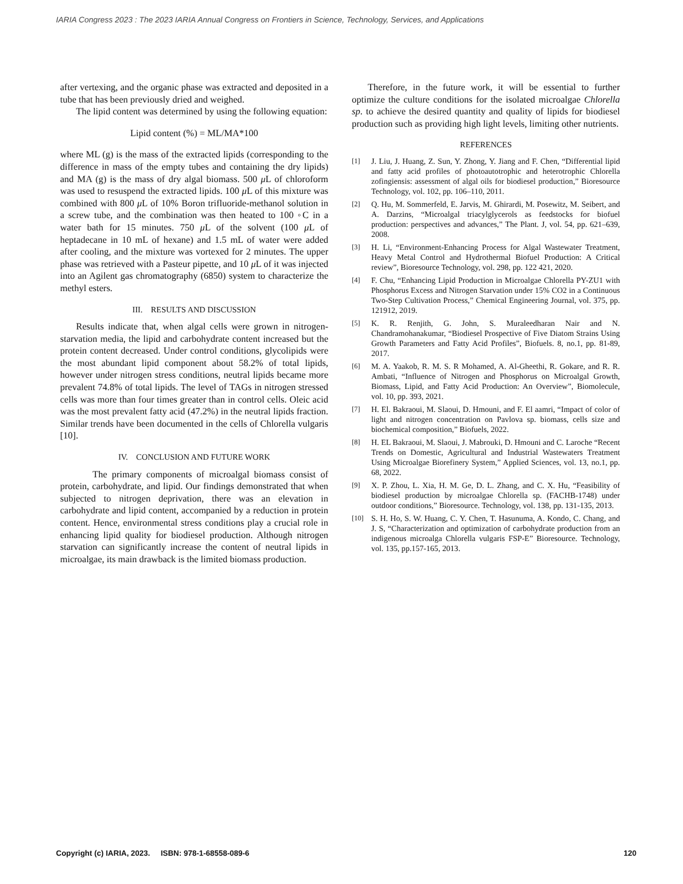IARIA Congress 2023 : The 2023 IARIA Annual Congress on Frontiers in Science, Technology, Services, and Applications
after vertexing, and the organic phase was extracted and deposited in a tube that has been previously dried and weighed.
The lipid content was determined by using the following equation:
Lipid content (%) = ML/MA*100
where ML (g) is the mass of the extracted lipids (corresponding to the difference in mass of the empty tubes and containing the dry lipids) and MA (g) is the mass of dry algal biomass. 500 μ L of chloroform was used to resuspend the extracted lipids. 100 μ L of this mixture was combined with 800 μ L of 10% Boron trifluoride-methanol solution in a screw tube, and the combination was then heated to 100 ◦C in a water bath for 15 minutes. 750 μ L of the solvent (100 μ L of heptadecane in 10 mL of hexane) and 1.5 mL of water were added after cooling, and the mixture was vortexed for 2 minutes. The upper phase was retrieved with a Pasteur pipette, and 10 μ L of it was injected into an Agilent gas chromatography (6850) system to characterize the methyl esters.
III. RESULTS AND DISCUSSION
Results indicate that, when algal cells were grown in nitrogen-starvation media, the lipid and carbohydrate content increased but the protein content decreased. Under control conditions, glycolipids were the most abundant lipid component about 58.2% of total lipids, however under nitrogen stress conditions, neutral lipids became more prevalent 74.8% of total lipids. The level of TAGs in nitrogen stressed cells was more than four times greater than in control cells. Oleic acid was the most prevalent fatty acid (47.2%) in the neutral lipids fraction. Similar trends have been documented in the cells of Chlorella vulgaris [10].
IV. CONCLUSION AND FUTURE WORK
The primary components of microalgal biomass consist of protein, carbohydrate, and lipid. Our findings demonstrated that when subjected to nitrogen deprivation, there was an elevation in carbohydrate and lipid content, accompanied by a reduction in protein content. Hence, environmental stress conditions play a crucial role in enhancing lipid quality for biodiesel production. Although nitrogen starvation can significantly increase the content of neutral lipids in microalgae, its main drawback is the limited biomass production.
Therefore, in the future work, it will be essential to further optimize the culture conditions for the isolated microalgae Chlorella sp. to achieve the desired quantity and quality of lipids for biodiesel production such as providing high light levels, limiting other nutrients.
REFERENCES
[1] J. Liu, J. Huang, Z. Sun, Y. Zhong, Y. Jiang and F. Chen, “Differential lipid and fatty acid profiles of photoautotrophic and heterotrophic Chlorella zofingiensis: assessment of algal oils for biodiesel production,” Bioresource Technology, vol. 102, pp. 106–110, 2011.
[2] Q. Hu, M. Sommerfeld, E. Jarvis, M. Ghirardi, M. Posewitz, M. Seibert, and A. Darzins, “Microalgal triacylglycerols as feedstocks for biofuel production: perspectives and advances,” The Plant. J, vol. 54, pp. 621–639, 2008.
[3] H. Li, “Environment-Enhancing Process for Algal Wastewater Treatment, Heavy Metal Control and Hydrothermal Biofuel Production: A Critical review”, Bioresource Technology, vol. 298, pp. 122 421, 2020.
[4] F. Chu, “Enhancing Lipid Production in Microalgae Chlorella PY-ZU1 with Phosphorus Excess and Nitrogen Starvation under 15% CO2 in a Continuous Two-Step Cultivation Process,” Chemical Engineering Journal, vol. 375, pp. 121912, 2019.
[5] K. R. Renjith, G. John, S. Muraleedharan Nair and N. Chandramohanakumar, “Biodiesel Prospective of Five Diatom Strains Using Growth Parameters and Fatty Acid Profiles”, Biofuels. 8, no.1, pp. 81-89, 2017.
[6] M. A. Yaakob, R. M. S. R Mohamed, A. Al-Gheethi, R. Gokare, and R. R. Ambati, “Influence of Nitrogen and Phosphorus on Microalgal Growth, Biomass, Lipid, and Fatty Acid Production: An Overview”, Biomolecule, vol. 10, pp. 393, 2021.
[7] H. El. Bakraoui, M. Slaoui, D. Hmouni, and F. El aamri, “Impact of color of light and nitrogen concentration on Pavlova sp. biomass, cells size and biochemical composition,” Biofuels, 2022.
[8] H. EL Bakraoui, M. Slaoui, J. Mabrouki, D. Hmouni and C. Laroche “Recent Trends on Domestic, Agricultural and Industrial Wastewaters Treatment Using Microalgae Biorefinery System,” Applied Sciences, vol. 13, no.1, pp. 68, 2022.
[9] X. P. Zhou, L. Xia, H. M. Ge, D. L. Zhang, and C. X. Hu, “Feasibility of biodiesel production by microalgae Chlorella sp. (FACHB-1748) under outdoor conditions,” Bioresource. Technology, vol. 138, pp. 131-135, 2013.
[10] S. H. Ho, S. W. Huang, C. Y. Chen, T. Hasunuma, A. Kondo, C. Chang, and J. S, “Characterization and optimization of carbohydrate production from an indigenous microalga Chlorella vulgaris FSP-E” Bioresource. Technology, vol. 135, pp.157-165, 2013.
Copyright (c) IARIA, 2023. ISBN: 978-1-68558-089-6 120